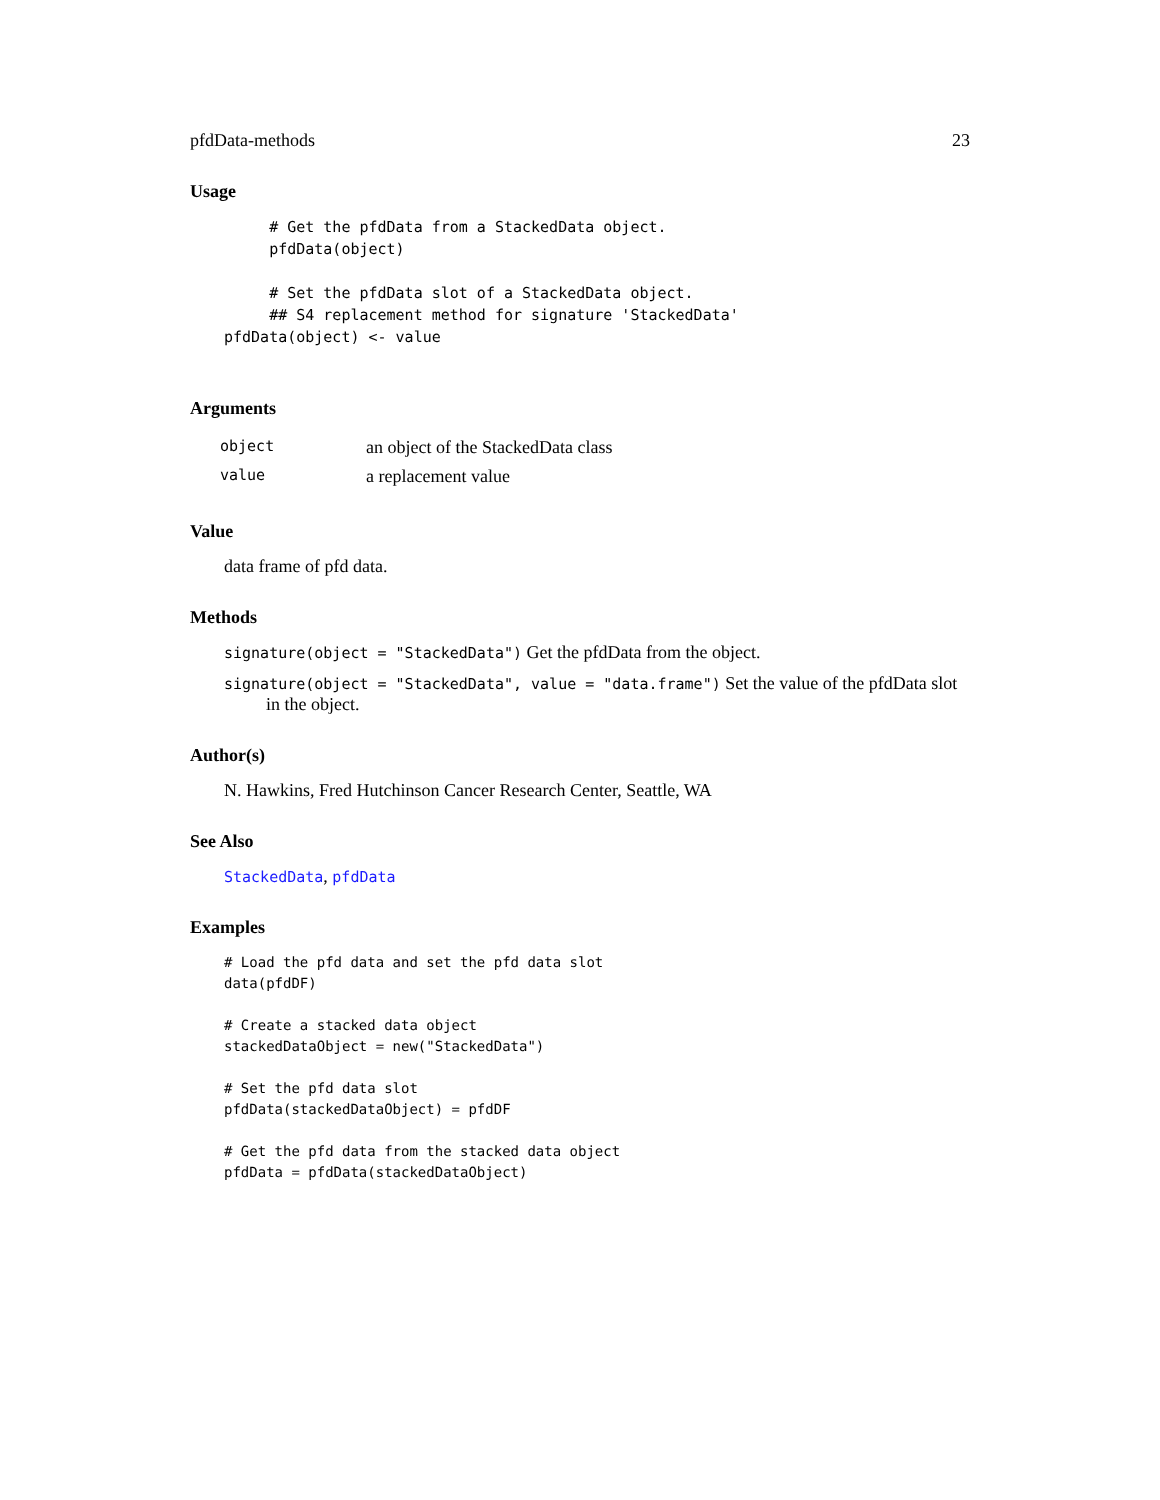pfdData-methods 23
Usage
     # Get the pfdData from a StackedData object.
     pfdData(object)

     # Set the pfdData slot of a StackedData object.
     ## S4 replacement method for signature 'StackedData'
pfdData(object) <- value
Arguments
| object | an object of the StackedData class |
| value | a replacement value |
Value
data frame of pfd data.
Methods
signature(object = "StackedData") Get the pfdData from the object.
signature(object = "StackedData", value = "data.frame") Set the value of the pfdData slot
in the object.
Author(s)
N. Hawkins, Fred Hutchinson Cancer Research Center, Seattle, WA
See Also
StackedData, pfdData
Examples
# Load the pfd data and set the pfd data slot
data(pfdDF)

# Create a stacked data object
stackedDataObject = new("StackedData")

# Set the pfd data slot
pfdData(stackedDataObject) = pfdDF

# Get the pfd data from the stacked data object
pfdData = pfdData(stackedDataObject)